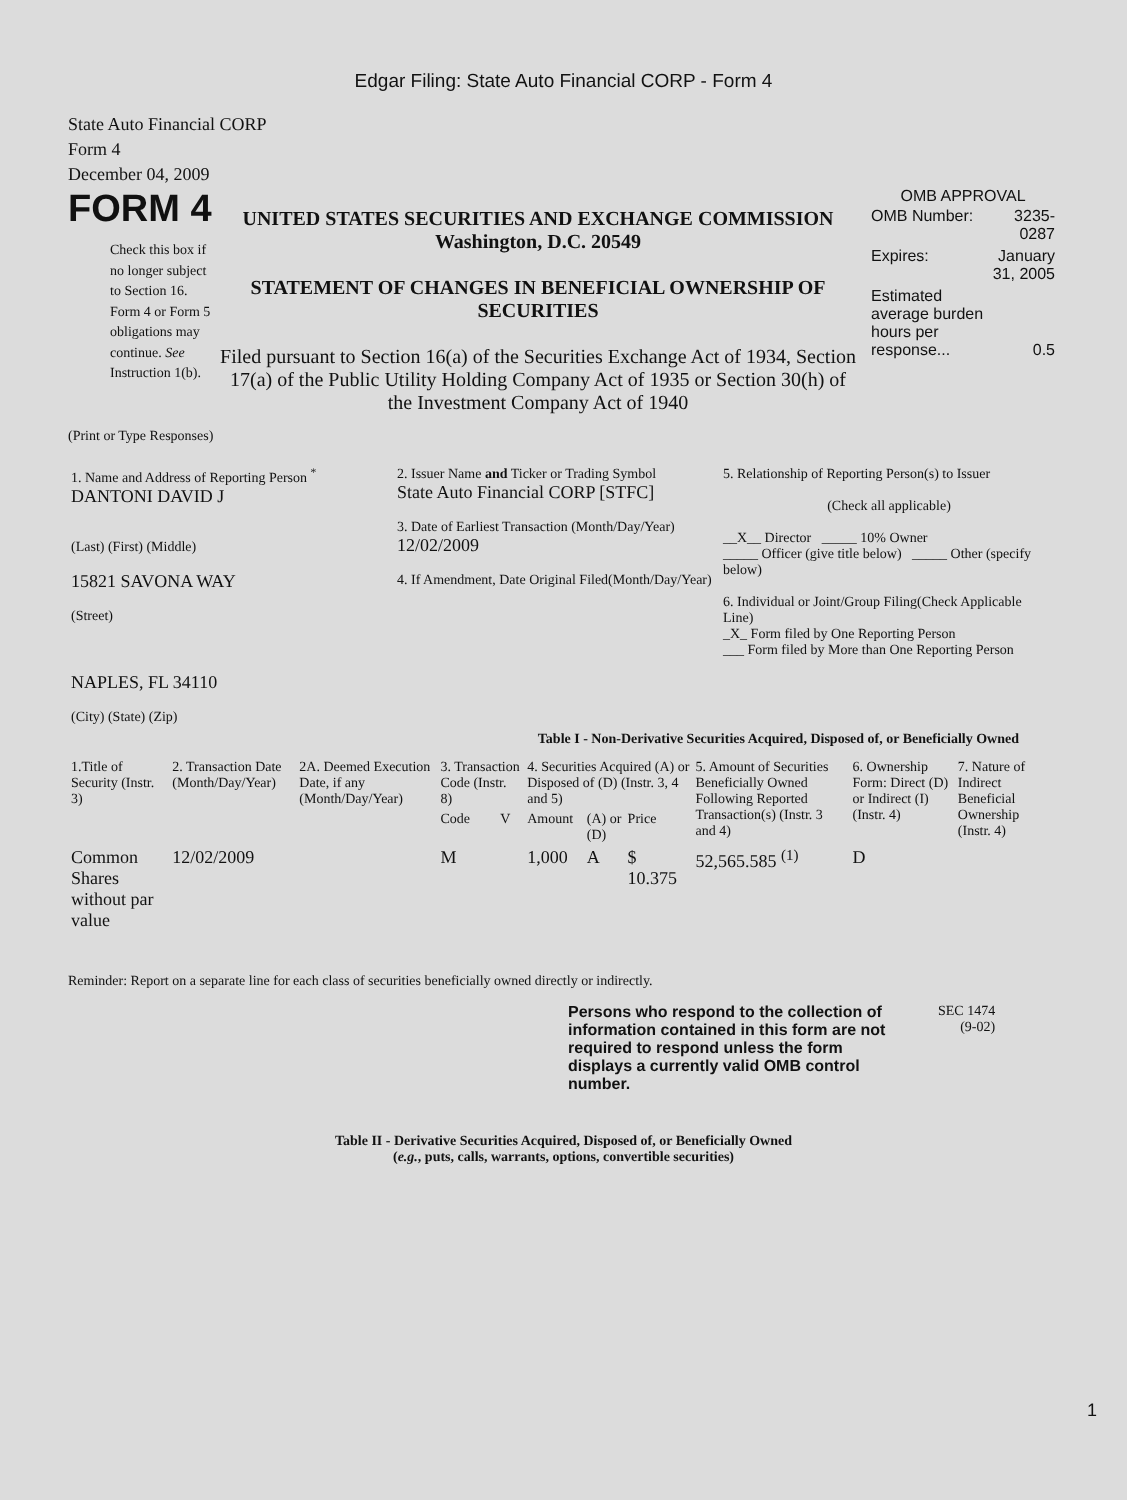Edgar Filing: State Auto Financial CORP - Form 4
State Auto Financial CORP
Form 4
December 04, 2009
FORM 4
Check this box if no longer subject to Section 16. Form 4 or Form 5 obligations may continue. See Instruction 1(b).
UNITED STATES SECURITIES AND EXCHANGE COMMISSION
Washington, D.C. 20549
STATEMENT OF CHANGES IN BENEFICIAL OWNERSHIP OF SECURITIES
Filed pursuant to Section 16(a) of the Securities Exchange Act of 1934, Section 17(a) of the Public Utility Holding Company Act of 1935 or Section 30(h) of the Investment Company Act of 1940
OMB APPROVAL
| OMB Number: | 3235-0287 |
| Expires: | January 31, 2005 |
| Estimated average burden hours per response... | 0.5 |
(Print or Type Responses)
| 1. Name and Address of Reporting Person <sup>*</sup> DANTONI DAVID J (Last) (First) (Middle) 15821 SAVONA WAY (Street) NAPLES, FL 34110 (City) (State) (Zip) | 2. Issuer Name and Ticker or Trading Symbol State Auto Financial CORP [STFC] 3. Date of Earliest Transaction (Month/Day/Year) 12/02/2009 4. If Amendment, Date Original Filed(Month/Day/Year) | 5. Relationship of Reporting Person(s) to Issuer (Check all applicable) __X__ Director _____ 10% Owner _____ Officer (give title below) _____ Other (specify below) 6. Individual or Joint/Group Filing(Check Applicable Line) _X_ Form filed by One Reporting Person ___ Form filed by More than One Reporting Person |
Table I - Non-Derivative Securities Acquired, Disposed of, or Beneficially Owned
| 1.Title of Security (Instr. 3) | 2. Transaction Date (Month/Day/Year) | 2A. Deemed Execution Date, if any (Month/Day/Year) | 3. Transaction Code (Instr. 8) | | 4. Securities Acquired (A) or Disposed of (D) (Instr. 3, 4 and 5) | | | 5. Amount of Securities Beneficially Owned Following Reported Transaction(s) (Instr. 3 and 4) | 6. Ownership Form: Direct (D) or Indirect (I) (Instr. 4) | 7. Nature of Indirect Beneficial Ownership (Instr. 4) |
| --- | --- | --- | --- | --- | --- | --- | --- | --- | --- | --- |
| | | | Code | V | Amount | (A) or (D) | Price | | | |
| Common Shares without par value | 12/02/2009 | | M | | 1,000 | A | $ 10.375 | 52,565.585 <sup>(1)</sup> | D | |
Reminder: Report on a separate line for each class of securities beneficially owned directly or indirectly.
Persons who respond to the collection of information contained in this form are not required to respond unless the form displays a currently valid OMB control number.
SEC 1474
(9-02)
Table II - Derivative Securities Acquired, Disposed of, or Beneficially Owned
(e.g., puts, calls, warrants, options, convertible securities)
1